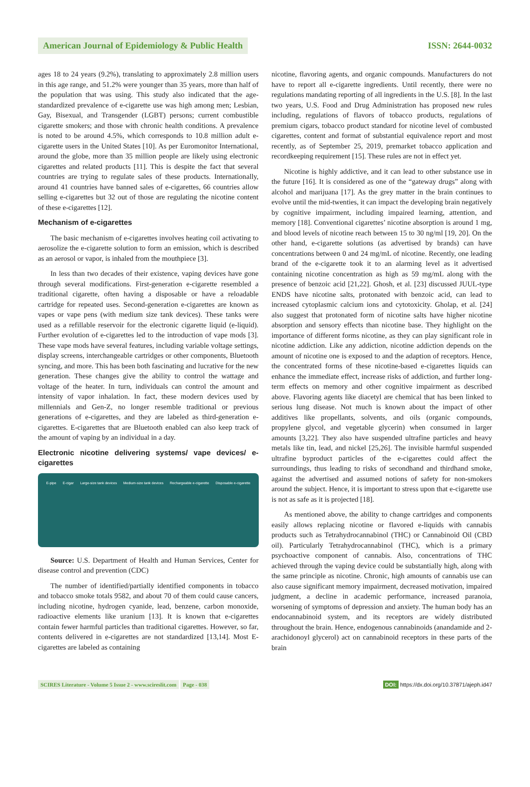American Journal of Epidemiology & Public Health
ISSN: 2644-0032
ages 18 to 24 years (9.2%), translating to approximately 2.8 million users in this age range, and 51.2% were younger than 35 years, more than half of the population that was using. This study also indicated that the age-standardized prevalence of e-cigarette use was high among men; Lesbian, Gay, Bisexual, and Transgender (LGBT) persons; current combustible cigarette smokers; and those with chronic health conditions. A prevalence is noted to be around 4.5%, which corresponds to 10.8 million adult e-cigarette users in the United States [10]. As per Euromonitor International, around the globe, more than 35 million people are likely using electronic cigarettes and related products [11]. This is despite the fact that several countries are trying to regulate sales of these products. Internationally, around 41 countries have banned sales of e-cigarettes, 66 countries allow selling e-cigarettes but 32 out of those are regulating the nicotine content of these e-cigarettes [12].
Mechanism of e-cigarettes
The basic mechanism of e-cigarettes involves heating coil activating to aerosolize the e-cigarette solution to form an emission, which is described as an aerosol or vapor, is inhaled from the mouthpiece [3].
In less than two decades of their existence, vaping devices have gone through several modifications. First-generation e-cigarette resembled a traditional cigarette, often having a disposable or have a reloadable cartridge for repeated uses. Second-generation e-cigarettes are known as vapes or vape pens (with medium size tank devices). These tanks were used as a refillable reservoir for the electronic cigarette liquid (e-liquid). Further evolution of e-cigarettes led to the introduction of vape mods [3]. These vape mods have several features, including variable voltage settings, display screens, interchangeable cartridges or other components, Bluetooth syncing, and more. This has been both fascinating and lucrative for the new generation. These changes give the ability to control the wattage and voltage of the heater. In turn, individuals can control the amount and intensity of vapor inhalation. In fact, these modern devices used by millennials and Gen-Z, no longer resemble traditional or previous generations of e-cigarettes, and they are labeled as third-generation e-cigarettes. E-cigarettes that are Bluetooth enabled can also keep track of the amount of vaping by an individual in a day.
Electronic nicotine delivering systems/ vape devices/ e-cigarettes
E-pipe E-cigar Large-size tank devices Medium-size tank devices Rechargeable e-cigarette Disposable e-cigarette
Source: U.S. Department of Health and Human Services, Center for disease control and prevention (CDC)
The number of identified/partially identified components in tobacco and tobacco smoke totals 9582, and about 70 of them could cause cancers, including nicotine, hydrogen cyanide, lead, benzene, carbon monoxide, radioactive elements like uranium [13]. It is known that e-cigarettes contain fewer harmful particles than traditional cigarettes. However, so far, contents delivered in e-cigarettes are not standardized [13,14]. Most E-cigarettes are labeled as containing
nicotine, flavoring agents, and organic compounds. Manufacturers do not have to report all e-cigarette ingredients. Until recently, there were no regulations mandating reporting of all ingredients in the U.S. [8]. In the last two years, U.S. Food and Drug Administration has proposed new rules including, regulations of flavors of tobacco products, regulations of premium cigars, tobacco product standard for nicotine level of combusted cigarettes, content and format of substantial equivalence report and most recently, as of September 25, 2019, premarket tobacco application and recordkeeping requirement [15]. These rules are not in effect yet.
Nicotine is highly addictive, and it can lead to other substance use in the future [16]. It is considered as one of the “gateway drugs” along with alcohol and marijuana [17]. As the grey matter in the brain continues to evolve until the mid-twenties, it can impact the developing brain negatively by cognitive impairment, including impaired learning, attention, and memory [18]. Conventional cigarettes’ nicotine absorption is around 1 mg, and blood levels of nicotine reach between 15 to 30 ng/ml [19, 20]. On the other hand, e-cigarette solutions (as advertised by brands) can have concentrations between 0 and 24 mg/mL of nicotine. Recently, one leading brand of the e-cigarette took it to an alarming level as it advertised containing nicotine concentration as high as 59 mg/mL along with the presence of benzoic acid [21,22]. Ghosh, et al. [23] discussed JUUL-type ENDS have nicotine salts, protonated with benzoic acid, can lead to increased cytoplasmic calcium ions and cytotoxicity. Gholap, et al. [24] also suggest that protonated form of nicotine salts have higher nicotine absorption and sensory effects than nicotine base. They highlight on the importance of different forms nicotine, as they can play significant role in nicotine addiction. Like any addiction, nicotine addiction depends on the amount of nicotine one is exposed to and the adaption of receptors. Hence, the concentrated forms of these nicotine-based e-cigarettes liquids can enhance the immediate effect, increase risks of addiction, and further long-term effects on memory and other cognitive impairment as described above. Flavoring agents like diacetyl are chemical that has been linked to serious lung disease. Not much is known about the impact of other additives like propellants, solvents, and oils (organic compounds, propylene glycol, and vegetable glycerin) when consumed in larger amounts [3,22]. They also have suspended ultrafine particles and heavy metals like tin, lead, and nickel [25,26]. The invisible harmful suspended ultrafine byproduct particles of the e-cigarettes could affect the surroundings, thus leading to risks of secondhand and thirdhand smoke, against the advertised and assumed notions of safety for non-smokers around the subject. Hence, it is important to stress upon that e-cigarette use is not as safe as it is projected [18].
As mentioned above, the ability to change cartridges and components easily allows replacing nicotine or flavored e-liquids with cannabis products such as Tetrahydrocannabinol (THC) or Cannabinoid Oil (CBD oil). Particularly Tetrahydrocannabinol (THC), which is a primary psychoactive component of cannabis. Also, concentrations of THC achieved through the vaping device could be substantially high, along with the same principle as nicotine. Chronic, high amounts of cannabis use can also cause significant memory impairment, decreased motivation, impaired judgment, a decline in academic performance, increased paranoia, worsening of symptoms of depression and anxiety. The human body has an endocannabinoid system, and its receptors are widely distributed throughout the brain. Hence, endogenous cannabinoids (anandamide and 2- arachidonoyl glycerol) act on cannabinoid receptors in these parts of the brain
SCIRES Literature - Volume 5 Issue 2 - www.scireslit.com Page - 038
DOI: https://dx.doi.org/10.37871/ajeph.id47